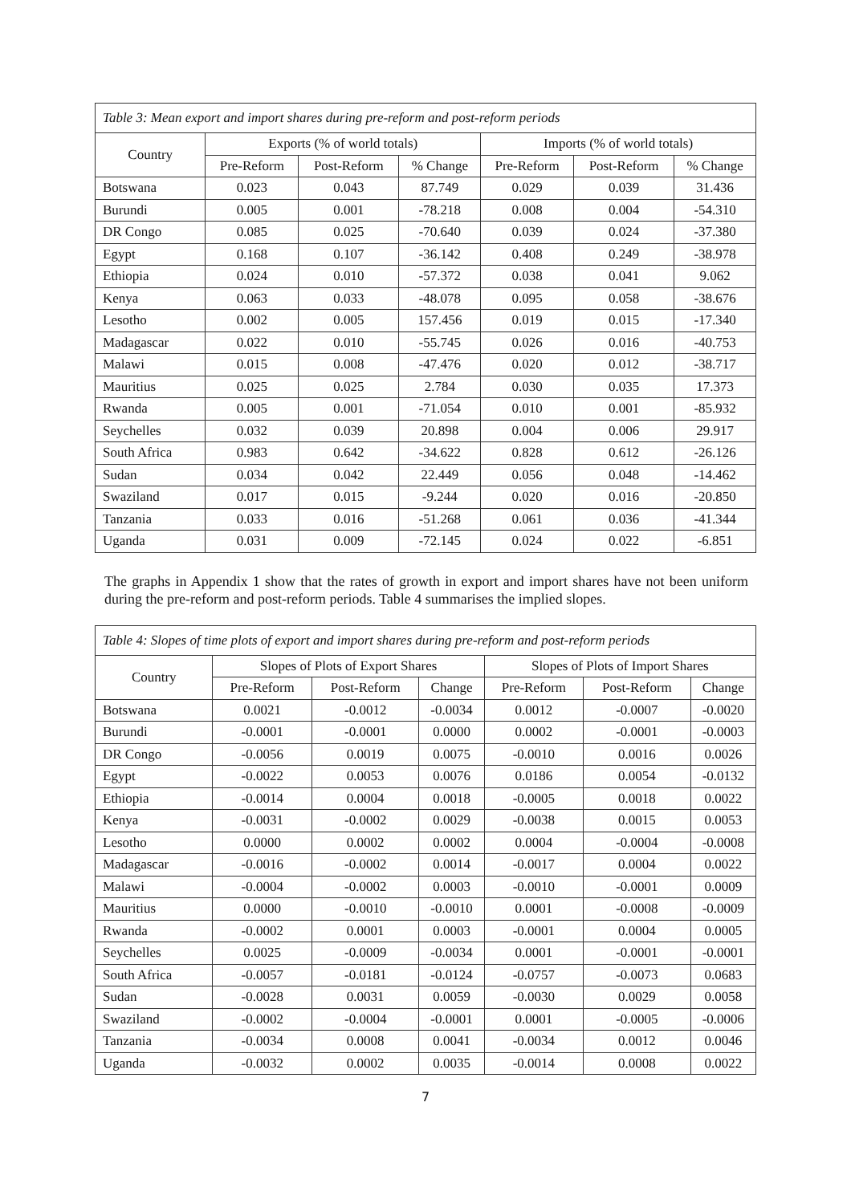| Table 3: Mean export and import shares during pre-reform and post-reform periods | | | | | | |
| --- | --- | --- | --- | --- | --- | --- |
| Country | Exports (% of world totals) | | | Imports (% of world totals) | | |
| | Pre-Reform | Post-Reform | % Change | Pre-Reform | Post-Reform | % Change |
| Botswana | 0.023 | 0.043 | 87.749 | 0.029 | 0.039 | 31.436 |
| Burundi | 0.005 | 0.001 | -78.218 | 0.008 | 0.004 | -54.310 |
| DR Congo | 0.085 | 0.025 | -70.640 | 0.039 | 0.024 | -37.380 |
| Egypt | 0.168 | 0.107 | -36.142 | 0.408 | 0.249 | -38.978 |
| Ethiopia | 0.024 | 0.010 | -57.372 | 0.038 | 0.041 | 9.062 |
| Kenya | 0.063 | 0.033 | -48.078 | 0.095 | 0.058 | -38.676 |
| Lesotho | 0.002 | 0.005 | 157.456 | 0.019 | 0.015 | -17.340 |
| Madagascar | 0.022 | 0.010 | -55.745 | 0.026 | 0.016 | -40.753 |
| Malawi | 0.015 | 0.008 | -47.476 | 0.020 | 0.012 | -38.717 |
| Mauritius | 0.025 | 0.025 | 2.784 | 0.030 | 0.035 | 17.373 |
| Rwanda | 0.005 | 0.001 | -71.054 | 0.010 | 0.001 | -85.932 |
| Seychelles | 0.032 | 0.039 | 20.898 | 0.004 | 0.006 | 29.917 |
| South Africa | 0.983 | 0.642 | -34.622 | 0.828 | 0.612 | -26.126 |
| Sudan | 0.034 | 0.042 | 22.449 | 0.056 | 0.048 | -14.462 |
| Swaziland | 0.017 | 0.015 | -9.244 | 0.020 | 0.016 | -20.850 |
| Tanzania | 0.033 | 0.016 | -51.268 | 0.061 | 0.036 | -41.344 |
| Uganda | 0.031 | 0.009 | -72.145 | 0.024 | 0.022 | -6.851 |
The graphs in Appendix 1 show that the rates of growth in export and import shares have not been uniform during the pre-reform and post-reform periods. Table 4 summarises the implied slopes.
| Table 4: Slopes of time plots of export and import shares during pre-reform and post-reform periods | | | | | | |
| --- | --- | --- | --- | --- | --- | --- |
| Country | Slopes of Plots of Export Shares | | | Slopes of Plots of Import Shares | | |
| | Pre-Reform | Post-Reform | Change | Pre-Reform | Post-Reform | Change |
| Botswana | 0.0021 | -0.0012 | -0.0034 | 0.0012 | -0.0007 | -0.0020 |
| Burundi | -0.0001 | -0.0001 | 0.0000 | 0.0002 | -0.0001 | -0.0003 |
| DR Congo | -0.0056 | 0.0019 | 0.0075 | -0.0010 | 0.0016 | 0.0026 |
| Egypt | -0.0022 | 0.0053 | 0.0076 | 0.0186 | 0.0054 | -0.0132 |
| Ethiopia | -0.0014 | 0.0004 | 0.0018 | -0.0005 | 0.0018 | 0.0022 |
| Kenya | -0.0031 | -0.0002 | 0.0029 | -0.0038 | 0.0015 | 0.0053 |
| Lesotho | 0.0000 | 0.0002 | 0.0002 | 0.0004 | -0.0004 | -0.0008 |
| Madagascar | -0.0016 | -0.0002 | 0.0014 | -0.0017 | 0.0004 | 0.0022 |
| Malawi | -0.0004 | -0.0002 | 0.0003 | -0.0010 | -0.0001 | 0.0009 |
| Mauritius | 0.0000 | -0.0010 | -0.0010 | 0.0001 | -0.0008 | -0.0009 |
| Rwanda | -0.0002 | 0.0001 | 0.0003 | -0.0001 | 0.0004 | 0.0005 |
| Seychelles | 0.0025 | -0.0009 | -0.0034 | 0.0001 | -0.0001 | -0.0001 |
| South Africa | -0.0057 | -0.0181 | -0.0124 | -0.0757 | -0.0073 | 0.0683 |
| Sudan | -0.0028 | 0.0031 | 0.0059 | -0.0030 | 0.0029 | 0.0058 |
| Swaziland | -0.0002 | -0.0004 | -0.0001 | 0.0001 | -0.0005 | -0.0006 |
| Tanzania | -0.0034 | 0.0008 | 0.0041 | -0.0034 | 0.0012 | 0.0046 |
| Uganda | -0.0032 | 0.0002 | 0.0035 | -0.0014 | 0.0008 | 0.0022 |
7